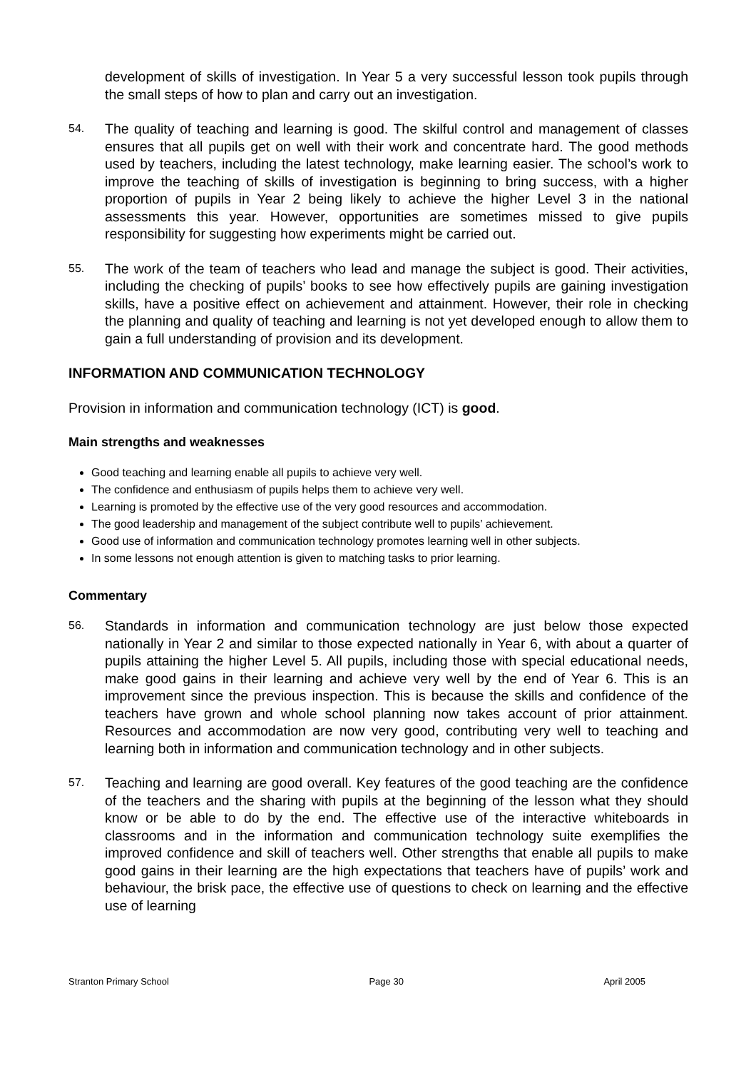development of skills of investigation. In Year 5 a very successful lesson took pupils through the small steps of how to plan and carry out an investigation.
54.
The quality of teaching and learning is good. The skilful control and management of classes ensures that all pupils get on well with their work and concentrate hard. The good methods used by teachers, including the latest technology, make learning easier. The school’s work to improve the teaching of skills of investigation is beginning to bring success, with a higher proportion of pupils in Year 2 being likely to achieve the higher Level 3 in the national assessments this year. However, opportunities are sometimes missed to give pupils responsibility for suggesting how experiments might be carried out.
55.
The work of the team of teachers who lead and manage the subject is good. Their activities, including the checking of pupils’ books to see how effectively pupils are gaining investigation skills, have a positive effect on achievement and attainment. However, their role in checking the planning and quality of teaching and learning is not yet developed enough to allow them to gain a full understanding of provision and its development.
INFORMATION AND COMMUNICATION TECHNOLOGY
Provision in information and communication technology (ICT) is good.
Main strengths and weaknesses
Good teaching and learning enable all pupils to achieve very well.
The confidence and enthusiasm of pupils helps them to achieve very well.
Learning is promoted by the effective use of the very good resources and accommodation.
The good leadership and management of the subject contribute well to pupils’ achievement.
Good use of information and communication technology promotes learning well in other subjects.
In some lessons not enough attention is given to matching tasks to prior learning.
Commentary
56.
Standards in information and communication technology are just below those expected nationally in Year 2 and similar to those expected nationally in Year 6, with about a quarter of pupils attaining the higher Level 5. All pupils, including those with special educational needs, make good gains in their learning and achieve very well by the end of Year 6. This is an improvement since the previous inspection. This is because the skills and confidence of the teachers have grown and whole school planning now takes account of prior attainment. Resources and accommodation are now very good, contributing very well to teaching and learning both in information and communication technology and in other subjects.
57.
Teaching and learning are good overall. Key features of the good teaching are the confidence of the teachers and the sharing with pupils at the beginning of the lesson what they should know or be able to do by the end. The effective use of the interactive whiteboards in classrooms and in the information and communication technology suite exemplifies the improved confidence and skill of teachers well. Other strengths that enable all pupils to make good gains in their learning are the high expectations that teachers have of pupils’ work and behaviour, the brisk pace, the effective use of questions to check on learning and the effective use of learning
Stranton Primary School Page 30 April 2005